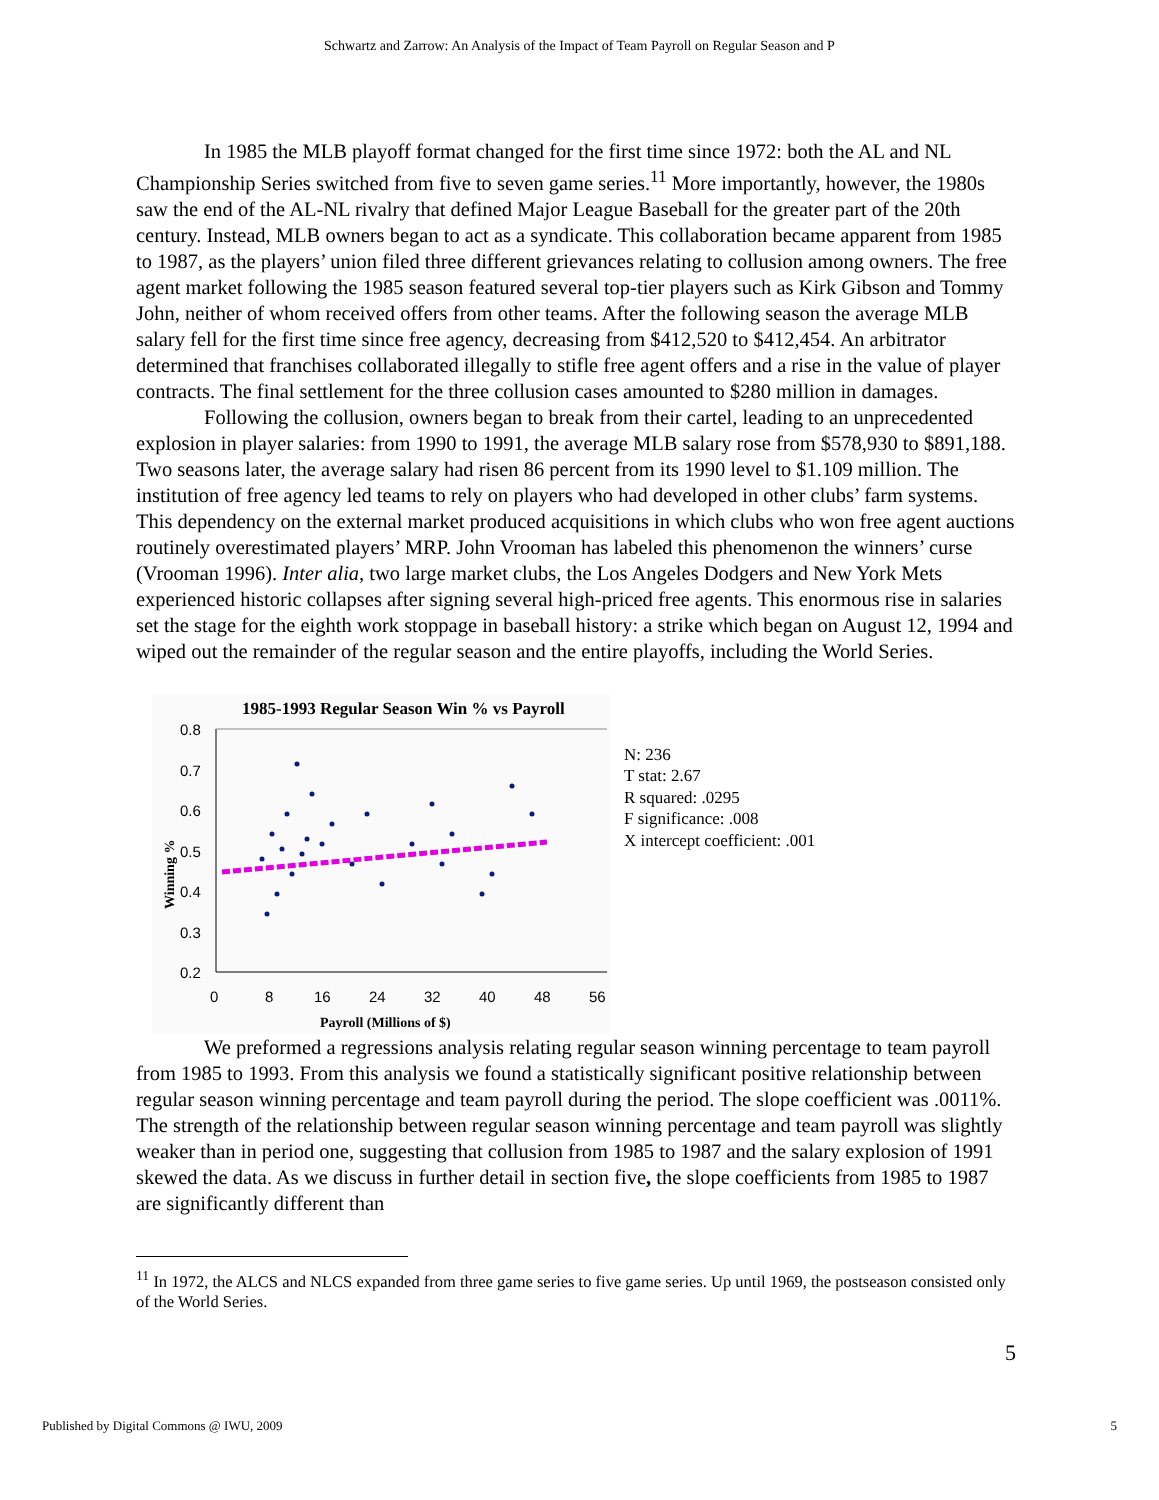Schwartz and Zarrow: An Analysis of the Impact of Team Payroll on Regular Season and P
In 1985 the MLB playoff format changed for the first time since 1972: both the AL and NL Championship Series switched from five to seven game series.<sup>11</sup> More importantly, however, the 1980s saw the end of the AL-NL rivalry that defined Major League Baseball for the greater part of the 20th century. Instead, MLB owners began to act as a syndicate. This collaboration became apparent from 1985 to 1987, as the players’ union filed three different grievances relating to collusion among owners. The free agent market following the 1985 season featured several top-tier players such as Kirk Gibson and Tommy John, neither of whom received offers from other teams. After the following season the average MLB salary fell for the first time since free agency, decreasing from $412,520 to $412,454. An arbitrator determined that franchises collaborated illegally to stifle free agent offers and a rise in the value of player contracts. The final settlement for the three collusion cases amounted to $280 million in damages.
Following the collusion, owners began to break from their cartel, leading to an unprecedented explosion in player salaries: from 1990 to 1991, the average MLB salary rose from $578,930 to $891,188. Two seasons later, the average salary had risen 86 percent from its 1990 level to $1.109 million. The institution of free agency led teams to rely on players who had developed in other clubs’ farm systems. This dependency on the external market produced acquisitions in which clubs who won free agent auctions routinely overestimated players’ MRP. John Vrooman has labeled this phenomenon the winners’ curse (Vrooman 1996). Inter alia, two large market clubs, the Los Angeles Dodgers and New York Mets experienced historic collapses after signing several high-priced free agents. This enormous rise in salaries set the stage for the eighth work stoppage in baseball history: a strike which began on August 12, 1994 and wiped out the remainder of the regular season and the entire playoffs, including the World Series.
1985-1993 Regular Season Win % vs Payroll
0.8
0.7
0.6
0.5
0.4
0.3
0.2
0
8
16
24
32
40
48
56
Payroll (Millions of $)
Winning %
N: 236
T stat: 2.67
R squared: .0295
F significance: .008
X intercept coefficient: .001
We preformed a regressions analysis relating regular season winning percentage to team payroll from 1985 to 1993. From this analysis we found a statistically significant positive relationship between regular season winning percentage and team payroll during the period. The slope coefficient was .0011%. The strength of the relationship between regular season winning percentage and team payroll was slightly weaker than in period one, suggesting that collusion from 1985 to 1987 and the salary explosion of 1991 skewed the data. As we discuss in further detail in section five, the slope coefficients from 1985 to 1987 are significantly different than
<sup>11</sup> In 1972, the ALCS and NLCS expanded from three game series to five game series. Up until 1969, the postseason consisted only of the World Series.
5
Published by Digital Commons @ IWU, 2009 5